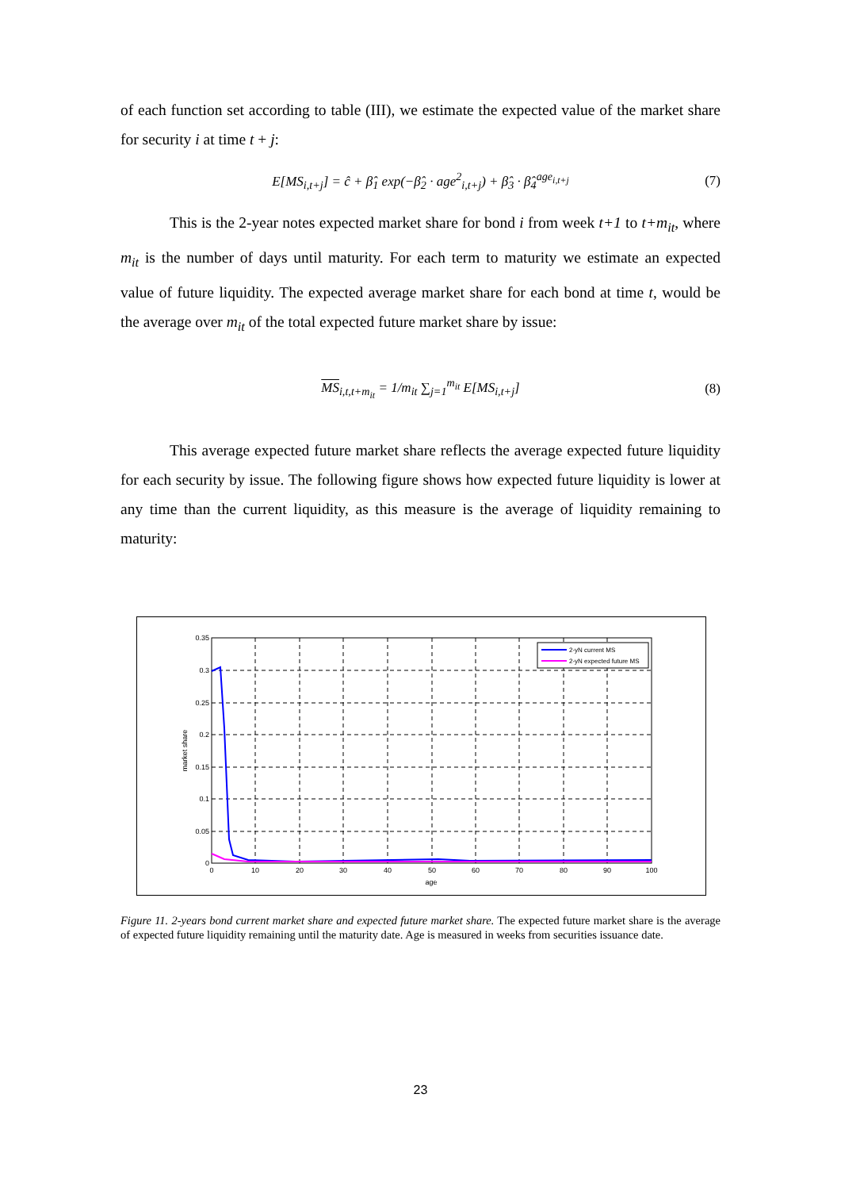of each function set according to table (III), we estimate the expected value of the market share for security i at time t + j:
E[MS<sub>i,t+j</sub>] = ĉ + β̂<sub>1</sub> exp(−β̂<sub>2</sub> · age<sup>2</sup><sub>i,t+j</sub>) + β̂<sub>3</sub> · β̂<sub>4</sub><sup>age<sub>i,t+j</sub></sup> (7)
This is the 2-year notes expected market share for bond i from week t+1 to t+m<sub>it</sub>, where m<sub>it</sub> is the number of days until maturity. For each term to maturity we estimate an expected value of future liquidity. The expected average market share for each bond at time t, would be the average over m<sub>it</sub> of the total expected future market share by issue:
MS<sub>i,t,t+m<sub>it</sub></sub> = 1/m<sub>it</sub> ∑<sub>j=1</sub><sup>m<sub>it</sub></sup> E[MS<sub>i,t+j</sub>] (8)
This average expected future market share reflects the average expected future liquidity for each security by issue. The following figure shows how expected future liquidity is lower at any time than the current liquidity, as this measure is the average of liquidity remaining to maturity:
2-yN current MS
2-yN expected future MS
0.35
0.3
0.25
0.2
0.15
0.1
0.05
0
0
10
20
30
40
50
60
70
80
90
100
age
market share
Figure 11. 2-years bond current market share and expected future market share. The expected future market share is the average of expected future liquidity remaining until the maturity date. Age is measured in weeks from securities issuance date.
23